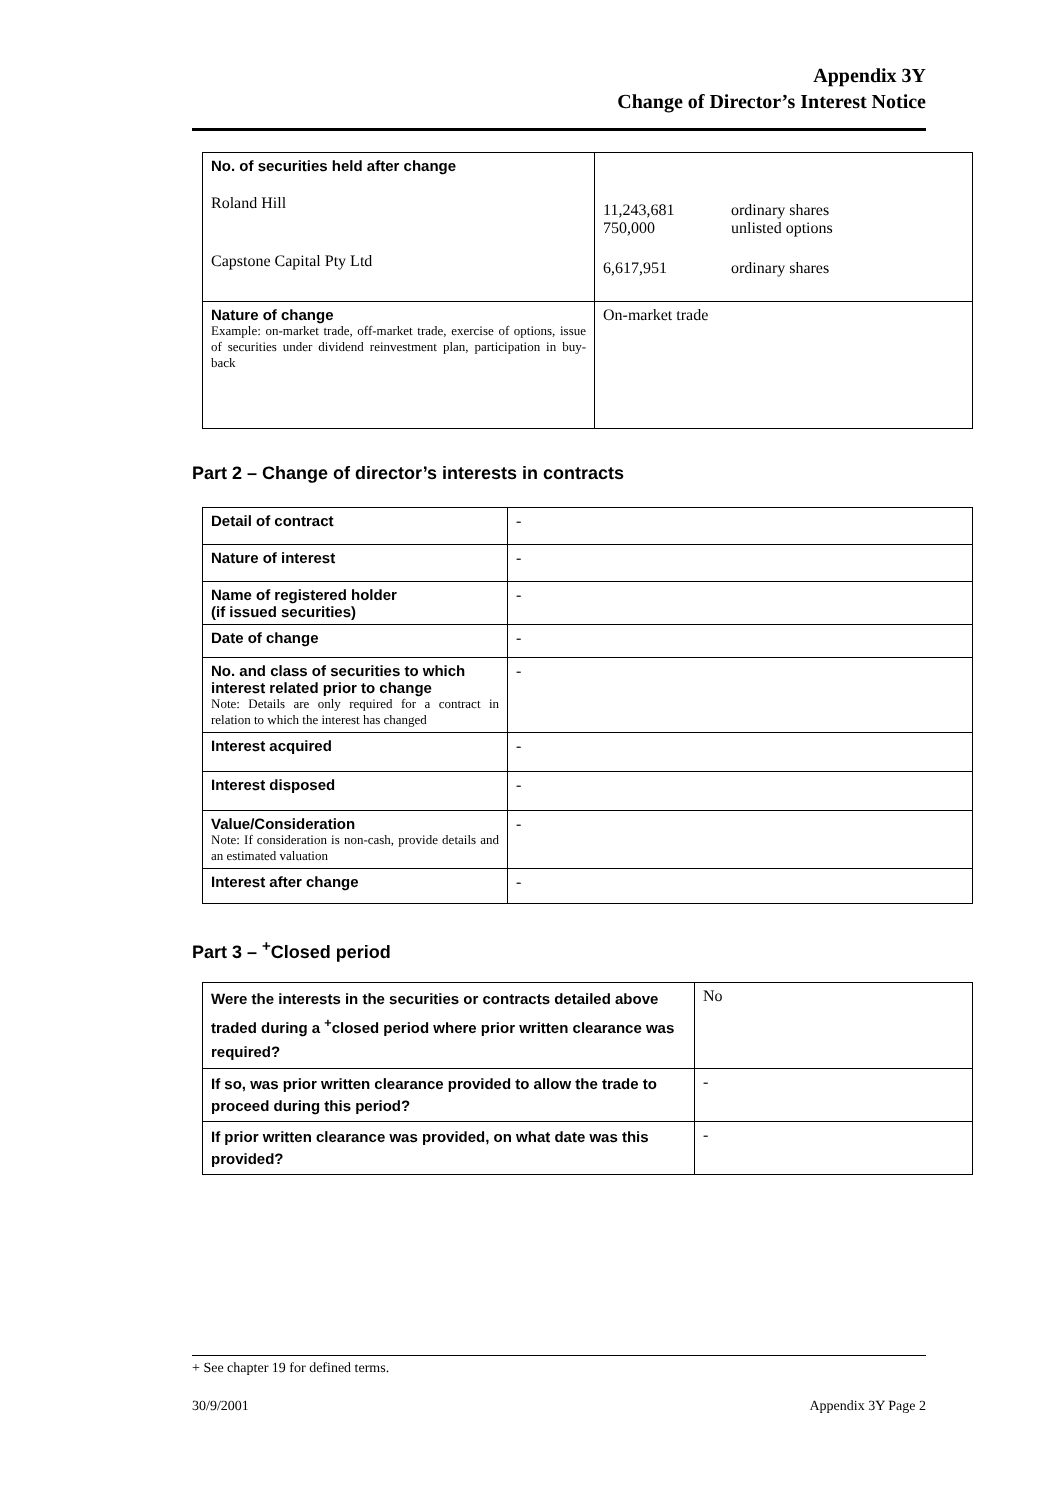Appendix 3Y
Change of Director’s Interest Notice
| No. of securities held after change Roland Hill Capstone Capital Pty Ltd | 11,243,681 750,000 ordinary shares unlisted options 6,617,951 ordinary shares |
| Nature of change Example: on-market trade, off-market trade, exercise of options, issue of securities under dividend reinvestment plan, participation in buy-back | On-market trade |
Part 2 – Change of director’s interests in contracts
| Detail of contract | - |
| Nature of interest | - |
| Name of registered holder (if issued securities) | - |
| Date of change | - |
| No. and class of securities to which interest related prior to change Note: Details are only required for a contract in relation to which the interest has changed | - |
| Interest acquired | - |
| Interest disposed | - |
| Value/Consideration Note: If consideration is non-cash, provide details and an estimated valuation | - |
| Interest after change | - |
Part 3 – <sup>+</sup>Closed period
| Were the interests in the securities or contracts detailed above traded during a <sup>+</sup>closed period where prior written clearance was required? | No |
| If so, was prior written clearance provided to allow the trade to proceed during this period? | - |
| If prior written clearance was provided, on what date was this provided? | - |
+ See chapter 19 for defined terms.
30/9/2001 Appendix 3Y Page 2